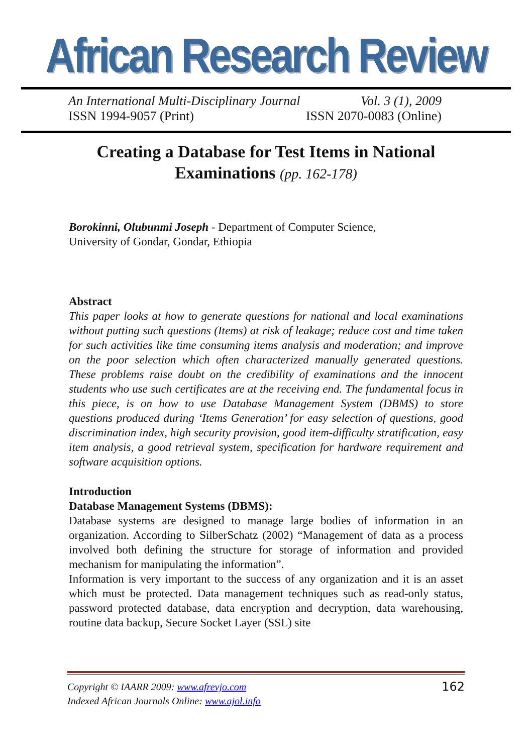African Research Review
An International Multi-Disciplinary Journal Vol. 3 (1), 2009
ISSN 1994-9057 (Print) ISSN 2070-0083 (Online)
Creating a Database for Test Items in National Examinations (pp. 162-178)
Borokinni, Olubunmi Joseph - Department of Computer Science,
University of Gondar, Gondar, Ethiopia
Abstract
This paper looks at how to generate questions for national and local examinations without putting such questions (Items) at risk of leakage; reduce cost and time taken for such activities like time consuming items analysis and moderation; and improve on the poor selection which often characterized manually generated questions. These problems raise doubt on the credibility of examinations and the innocent students who use such certificates are at the receiving end. The fundamental focus in this piece, is on how to use Database Management System (DBMS) to store questions produced during ‘Items Generation’ for easy selection of questions, good discrimination index, high security provision, good item-difficulty stratification, easy item analysis, a good retrieval system, specification for hardware requirement and software acquisition options.
Introduction
Database Management Systems (DBMS):
Database systems are designed to manage large bodies of information in an organization. According to SilberSchatz (2002) “Management of data as a process involved both defining the structure for storage of information and provided mechanism for manipulating the information”.
Information is very important to the success of any organization and it is an asset which must be protected. Data management techniques such as read-only status, password protected database, data encryption and decryption, data warehousing, routine data backup, Secure Socket Layer (SSL) site
Copyright © IAARR 2009: www.afrevjo.com
Indexed African Journals Online: www.ajol.info 162